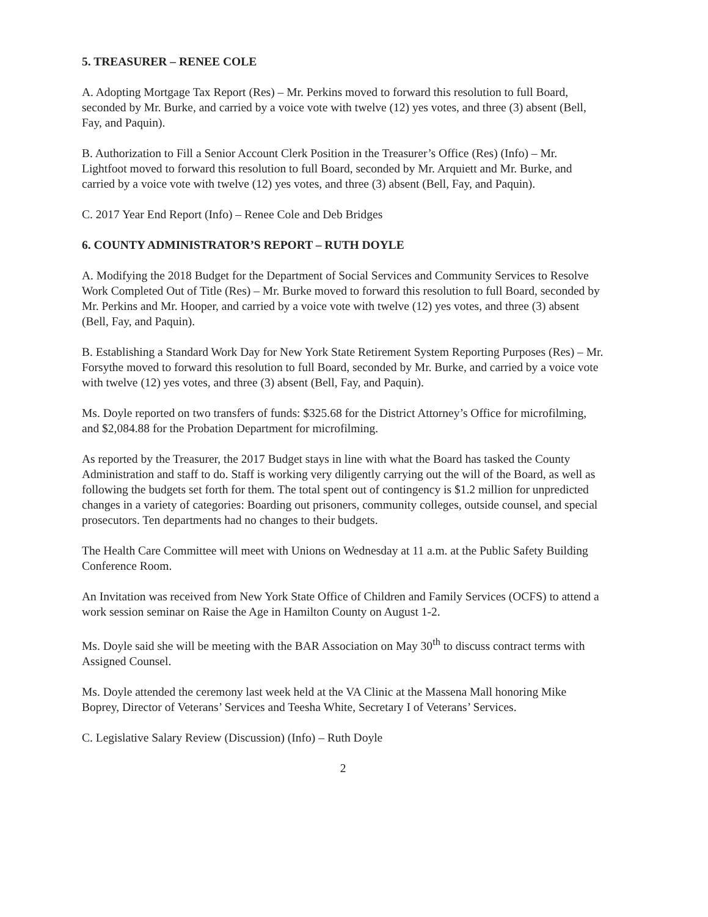5. TREASURER – RENEE COLE
A. Adopting Mortgage Tax Report (Res) – Mr. Perkins moved to forward this resolution to full Board, seconded by Mr. Burke, and carried by a voice vote with twelve (12) yes votes, and three (3) absent (Bell, Fay, and Paquin).
B. Authorization to Fill a Senior Account Clerk Position in the Treasurer’s Office (Res) (Info) – Mr. Lightfoot moved to forward this resolution to full Board, seconded by Mr. Arquiett and Mr. Burke, and carried by a voice vote with twelve (12) yes votes, and three (3) absent (Bell, Fay, and Paquin).
C. 2017 Year End Report (Info) – Renee Cole and Deb Bridges
6. COUNTY ADMINISTRATOR’S REPORT – RUTH DOYLE
A. Modifying the 2018 Budget for the Department of Social Services and Community Services to Resolve Work Completed Out of Title (Res) – Mr. Burke moved to forward this resolution to full Board, seconded by Mr. Perkins and Mr. Hooper, and carried by a voice vote with twelve (12) yes votes, and three (3) absent (Bell, Fay, and Paquin).
B. Establishing a Standard Work Day for New York State Retirement System Reporting Purposes (Res) – Mr. Forsythe moved to forward this resolution to full Board, seconded by Mr. Burke, and carried by a voice vote with twelve (12) yes votes, and three (3) absent (Bell, Fay, and Paquin).
Ms. Doyle reported on two transfers of funds: $325.68 for the District Attorney’s Office for microfilming, and $2,084.88 for the Probation Department for microfilming.
As reported by the Treasurer, the 2017 Budget stays in line with what the Board has tasked the County Administration and staff to do. Staff is working very diligently carrying out the will of the Board, as well as following the budgets set forth for them. The total spent out of contingency is $1.2 million for unpredicted changes in a variety of categories: Boarding out prisoners, community colleges, outside counsel, and special prosecutors. Ten departments had no changes to their budgets.
The Health Care Committee will meet with Unions on Wednesday at 11 a.m. at the Public Safety Building Conference Room.
An Invitation was received from New York State Office of Children and Family Services (OCFS) to attend a work session seminar on Raise the Age in Hamilton County on August 1-2.
Ms. Doyle said she will be meeting with the BAR Association on May 30<sup>th</sup> to discuss contract terms with Assigned Counsel.
Ms. Doyle attended the ceremony last week held at the VA Clinic at the Massena Mall honoring Mike Boprey, Director of Veterans’ Services and Teesha White, Secretary I of Veterans’ Services.
C. Legislative Salary Review (Discussion) (Info) – Ruth Doyle
2